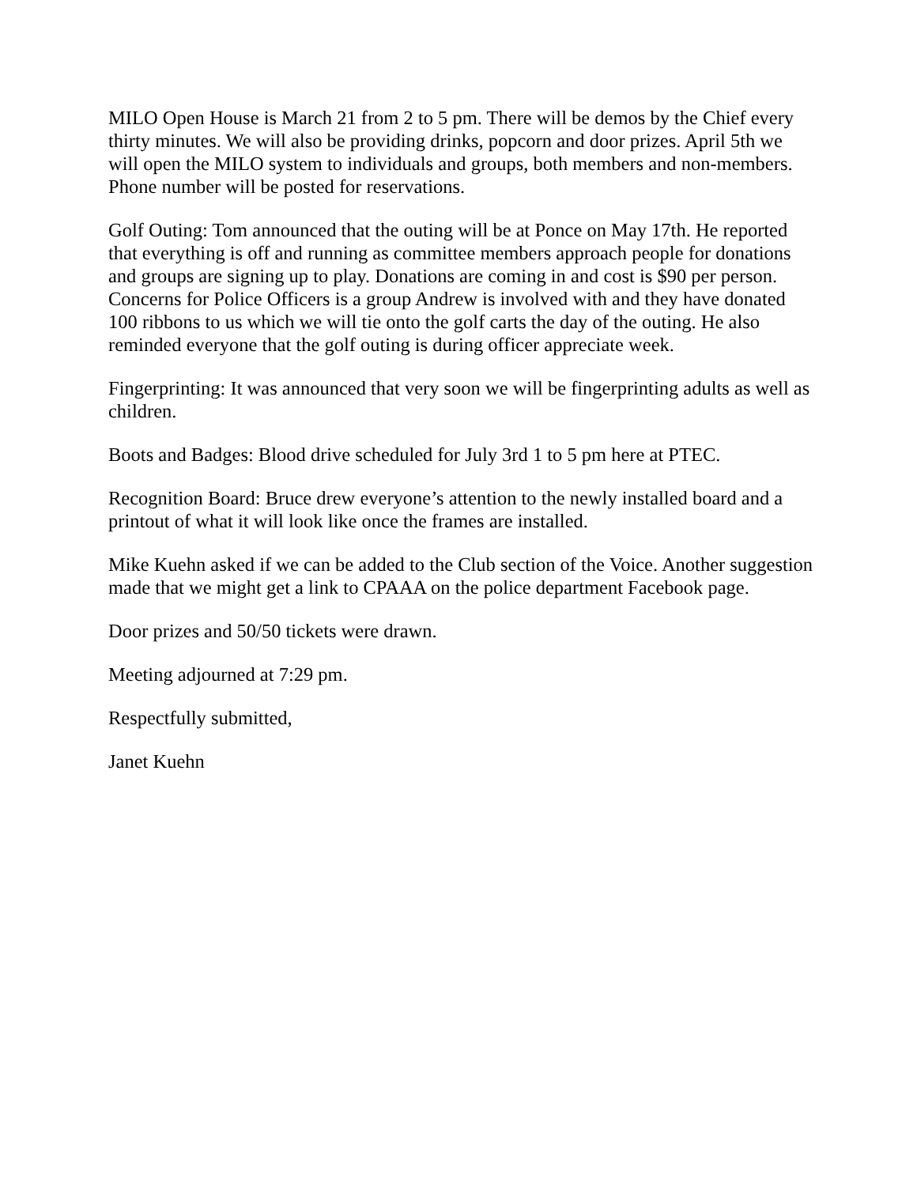MILO Open House is March 21 from 2 to 5 pm. There will be demos by the Chief every thirty minutes. We will also be providing drinks, popcorn and door prizes. April 5th we will open the MILO system to individuals and groups, both members and non-members. Phone number will be posted for reservations.
Golf Outing: Tom announced that the outing will be at Ponce on May 17th. He reported that everything is off and running as committee members approach people for donations and groups are signing up to play. Donations are coming in and cost is $90 per person. Concerns for Police Officers is a group Andrew is involved with and they have donated 100 ribbons to us which we will tie onto the golf carts the day of the outing. He also reminded everyone that the golf outing is during officer appreciate week.
Fingerprinting: It was announced that very soon we will be fingerprinting adults as well as children.
Boots and Badges: Blood drive scheduled for July 3rd 1 to 5 pm here at PTEC.
Recognition Board: Bruce drew everyone’s attention to the newly installed board and a printout of what it will look like once the frames are installed.
Mike Kuehn asked if we can be added to the Club section of the Voice. Another suggestion made that we might get a link to CPAAA on the police department Facebook page.
Door prizes and 50/50 tickets were drawn.
Meeting adjourned at 7:29 pm.
Respectfully submitted,
Janet Kuehn